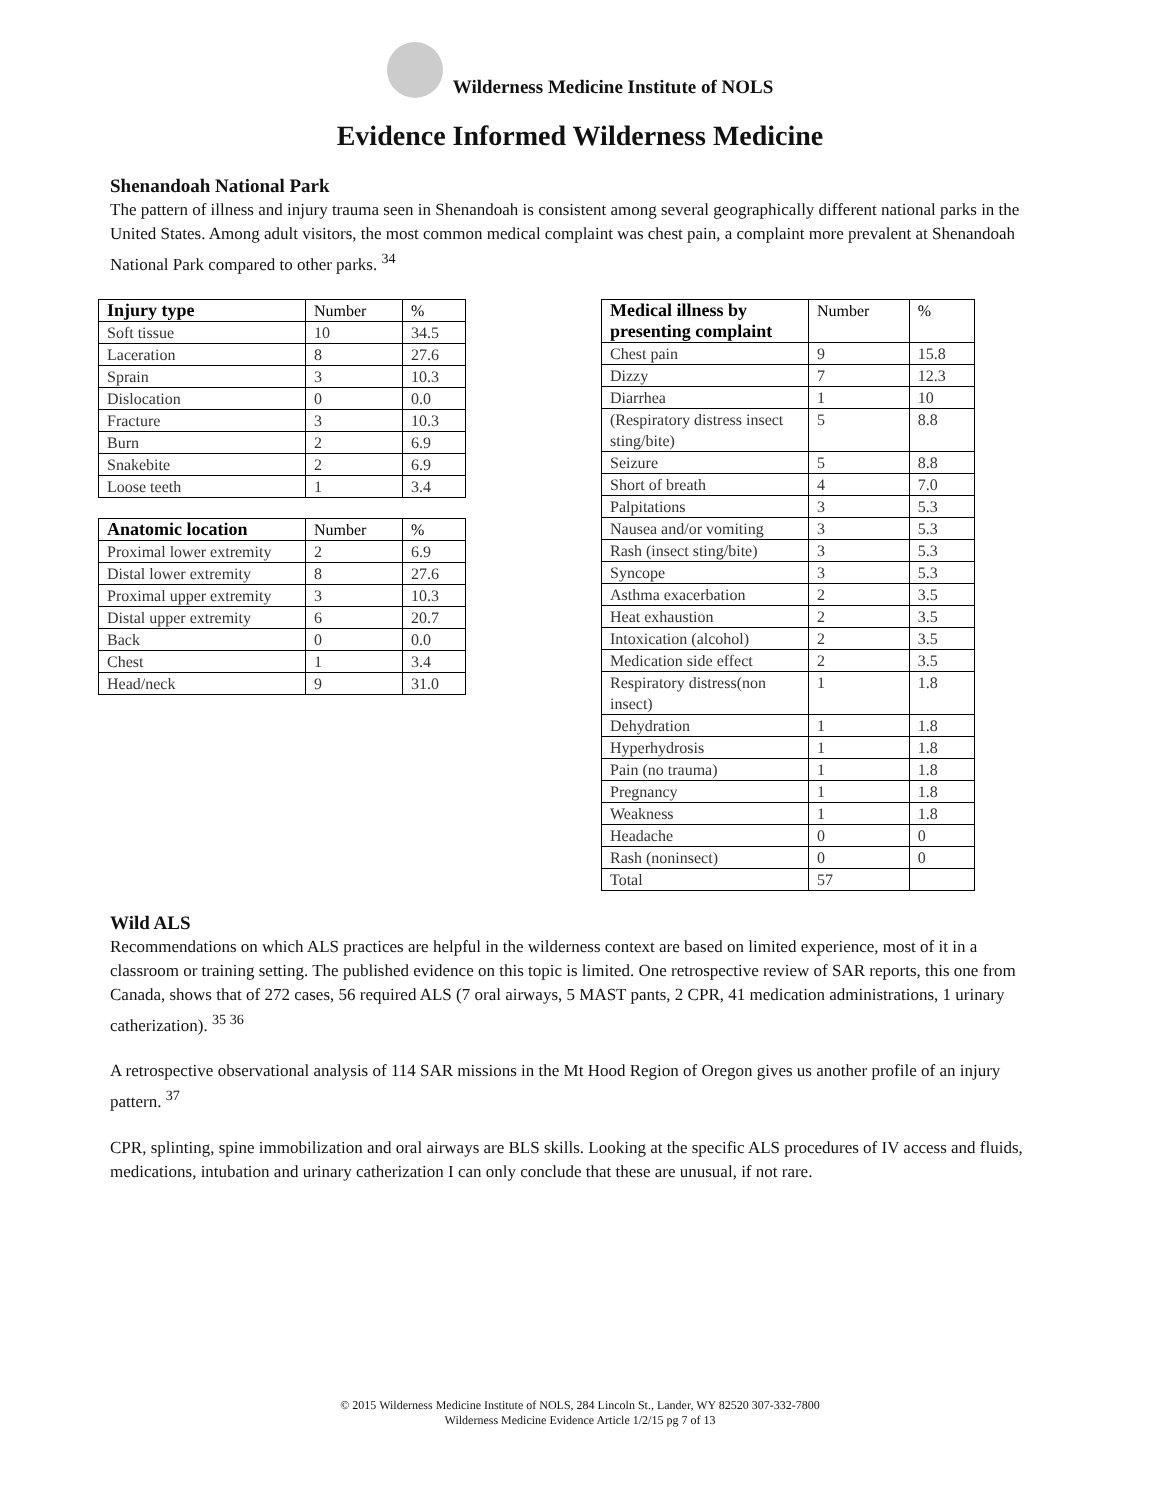Wilderness Medicine Institute of NOLS
Evidence Informed Wilderness Medicine
Shenandoah National Park
The pattern of illness and injury trauma seen in Shenandoah is consistent among several geographically different national parks in the United States. Among adult visitors, the most common medical complaint was chest pain, a complaint more prevalent at Shenandoah National Park compared to other parks. <sup>34</sup>
| Injury type | Number | % |
| --- | --- | --- |
| Soft tissue | 10 | 34.5 |
| Laceration | 8 | 27.6 |
| Sprain | 3 | 10.3 |
| Dislocation | 0 | 0.0 |
| Fracture | 3 | 10.3 |
| Burn | 2 | 6.9 |
| Snakebite | 2 | 6.9 |
| Loose teeth | 1 | 3.4 |
| Anatomic location | Number | % |
| --- | --- | --- |
| Proximal lower extremity | 2 | 6.9 |
| Distal lower extremity | 8 | 27.6 |
| Proximal upper extremity | 3 | 10.3 |
| Distal upper extremity | 6 | 20.7 |
| Back | 0 | 0.0 |
| Chest | 1 | 3.4 |
| Head/neck | 9 | 31.0 |
| Medical illness by presenting complaint | Number | % |
| --- | --- | --- |
| Chest pain | 9 | 15.8 |
| Dizzy | 7 | 12.3 |
| Diarrhea | 1 | 10 |
| (Respiratory distress insect sting/bite) | 5 | 8.8 |
| Seizure | 5 | 8.8 |
| Short of breath | 4 | 7.0 |
| Palpitations | 3 | 5.3 |
| Nausea and/or vomiting | 3 | 5.3 |
| Rash (insect sting/bite) | 3 | 5.3 |
| Syncope | 3 | 5.3 |
| Asthma exacerbation | 2 | 3.5 |
| Heat exhaustion | 2 | 3.5 |
| Intoxication (alcohol) | 2 | 3.5 |
| Medication side effect | 2 | 3.5 |
| Respiratory distress(non insect) | 1 | 1.8 |
| Dehydration | 1 | 1.8 |
| Hyperhydrosis | 1 | 1.8 |
| Pain (no trauma) | 1 | 1.8 |
| Pregnancy | 1 | 1.8 |
| Weakness | 1 | 1.8 |
| Headache | 0 | 0 |
| Rash (noninsect) | 0 | 0 |
| Total | 57 | |
Wild ALS
Recommendations on which ALS practices are helpful in the wilderness context are based on limited experience, most of it in a classroom or training setting. The published evidence on this topic is limited. One retrospective review of SAR reports, this one from Canada, shows that of 272 cases, 56 required ALS (7 oral airways, 5 MAST pants, 2 CPR, 41 medication administrations, 1 urinary catherization). <sup>35 36</sup>
A retrospective observational analysis of 114 SAR missions in the Mt Hood Region of Oregon gives us another profile of an injury pattern. <sup>37</sup>
CPR, splinting, spine immobilization and oral airways are BLS skills. Looking at the specific ALS procedures of IV access and fluids, medications, intubation and urinary catherization I can only conclude that these are unusual, if not rare.
© 2015 Wilderness Medicine Institute of NOLS, 284 Lincoln St., Lander, WY 82520 307-332-7800
Wilderness Medicine Evidence Article 1/2/15 pg 7 of 13